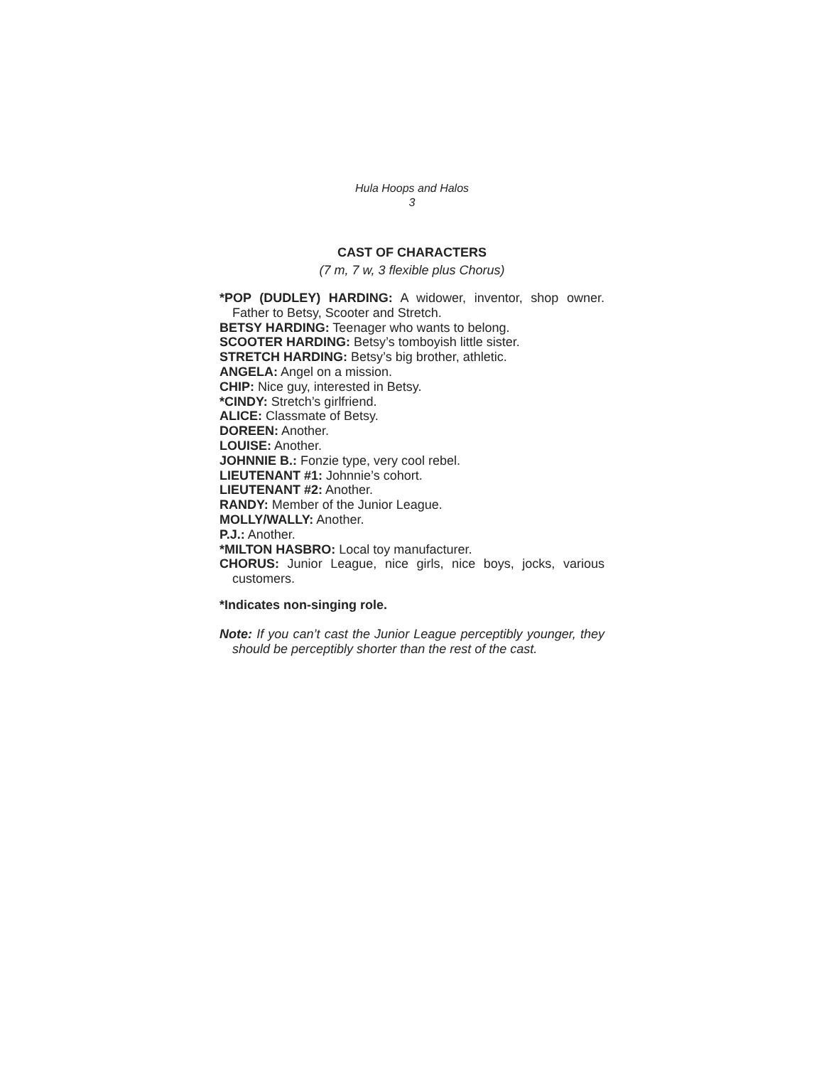Hula Hoops and Halos
3
CAST OF CHARACTERS
(7 m, 7 w, 3 flexible plus Chorus)
*POP (DUDLEY) HARDING: A widower, inventor, shop owner. Father to Betsy, Scooter and Stretch.
BETSY HARDING: Teenager who wants to belong.
SCOOTER HARDING: Betsy’s tomboyish little sister.
STRETCH HARDING: Betsy’s big brother, athletic.
ANGELA: Angel on a mission.
CHIP: Nice guy, interested in Betsy.
*CINDY: Stretch’s girlfriend.
ALICE: Classmate of Betsy.
DOREEN: Another.
LOUISE: Another.
JOHNNIE B.: Fonzie type, very cool rebel.
LIEUTENANT #1: Johnnie’s cohort.
LIEUTENANT #2: Another.
RANDY: Member of the Junior League.
MOLLY/WALLY: Another.
P.J.: Another.
*MILTON HASBRO: Local toy manufacturer.
CHORUS: Junior League, nice girls, nice boys, jocks, various customers.
*Indicates non-singing role.
Note: If you can’t cast the Junior League perceptibly younger, they should be perceptibly shorter than the rest of the cast.